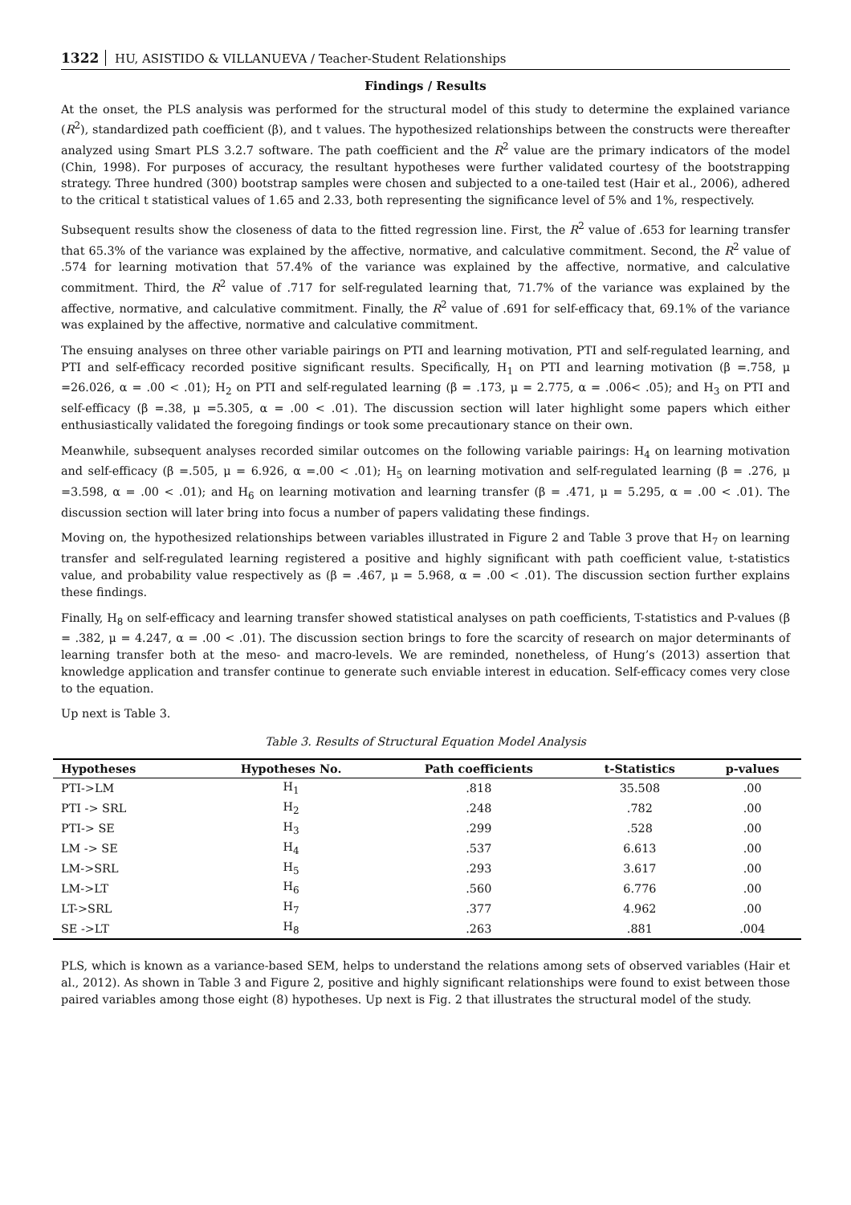1322 HU, ASISTIDO & VILLANUEVA / Teacher-Student Relationships
Findings / Results
At the onset, the PLS analysis was performed for the structural model of this study to determine the explained variance (R<sup>2</sup>), standardized path coefficient (β), and t values. The hypothesized relationships between the constructs were thereafter analyzed using Smart PLS 3.2.7 software. The path coefficient and the R<sup>2</sup> value are the primary indicators of the model (Chin, 1998). For purposes of accuracy, the resultant hypotheses were further validated courtesy of the bootstrapping strategy. Three hundred (300) bootstrap samples were chosen and subjected to a one-tailed test (Hair et al., 2006), adhered to the critical t statistical values of 1.65 and 2.33, both representing the significance level of 5% and 1%, respectively.
Subsequent results show the closeness of data to the fitted regression line. First, the R<sup>2</sup> value of .653 for learning transfer that 65.3% of the variance was explained by the affective, normative, and calculative commitment. Second, the R<sup>2</sup> value of .574 for learning motivation that 57.4% of the variance was explained by the affective, normative, and calculative commitment. Third, the R<sup>2</sup> value of .717 for self-regulated learning that, 71.7% of the variance was explained by the affective, normative, and calculative commitment. Finally, the R<sup>2</sup> value of .691 for self-efficacy that, 69.1% of the variance was explained by the affective, normative and calculative commitment.
The ensuing analyses on three other variable pairings on PTI and learning motivation, PTI and self-regulated learning, and PTI and self-efficacy recorded positive significant results. Specifically, H<sub>1</sub> on PTI and learning motivation (β =.758, μ =26.026, α = .00 < .01); H<sub>2</sub> on PTI and self-regulated learning (β = .173, μ = 2.775, α = .006< .05); and H<sub>3</sub> on PTI and self-efficacy (β =.38, μ =5.305, α = .00 < .01). The discussion section will later highlight some papers which either enthusiastically validated the foregoing findings or took some precautionary stance on their own.
Meanwhile, subsequent analyses recorded similar outcomes on the following variable pairings: H<sub>4</sub> on learning motivation and self-efficacy (β =.505, μ = 6.926, α =.00 < .01); H<sub>5</sub> on learning motivation and self-regulated learning (β = .276, μ =3.598, α = .00 < .01); and H<sub>6</sub> on learning motivation and learning transfer (β = .471, μ = 5.295, α = .00 < .01). The discussion section will later bring into focus a number of papers validating these findings.
Moving on, the hypothesized relationships between variables illustrated in Figure 2 and Table 3 prove that H<sub>7</sub> on learning transfer and self-regulated learning registered a positive and highly significant with path coefficient value, t-statistics value, and probability value respectively as (β = .467, μ = 5.968, α = .00 < .01). The discussion section further explains these findings.
Finally, H<sub>8</sub> on self-efficacy and learning transfer showed statistical analyses on path coefficients, T-statistics and P-values (β = .382, μ = 4.247, α = .00 < .01). The discussion section brings to fore the scarcity of research on major determinants of learning transfer both at the meso- and macro-levels. We are reminded, nonetheless, of Hung’s (2013) assertion that knowledge application and transfer continue to generate such enviable interest in education. Self-efficacy comes very close to the equation.
Up next is Table 3.
Table 3. Results of Structural Equation Model Analysis
| Hypotheses | Hypotheses No. | Path coefficients | t-Statistics | p-values |
| --- | --- | --- | --- | --- |
| PTI->LM | H<sub>1</sub> | .818 | 35.508 | .00 |
| PTI -> SRL | H<sub>2</sub> | .248 | .782 | .00 |
| PTI-> SE | H<sub>3</sub> | .299 | .528 | .00 |
| LM -> SE | H<sub>4</sub> | .537 | 6.613 | .00 |
| LM->SRL | H<sub>5</sub> | .293 | 3.617 | .00 |
| LM->LT | H<sub>6</sub> | .560 | 6.776 | .00 |
| LT->SRL | H<sub>7</sub> | .377 | 4.962 | .00 |
| SE ->LT | H<sub>8</sub> | .263 | .881 | .004 |
PLS, which is known as a variance-based SEM, helps to understand the relations among sets of observed variables (Hair et al., 2012). As shown in Table 3 and Figure 2, positive and highly significant relationships were found to exist between those paired variables among those eight (8) hypotheses. Up next is Fig. 2 that illustrates the structural model of the study.